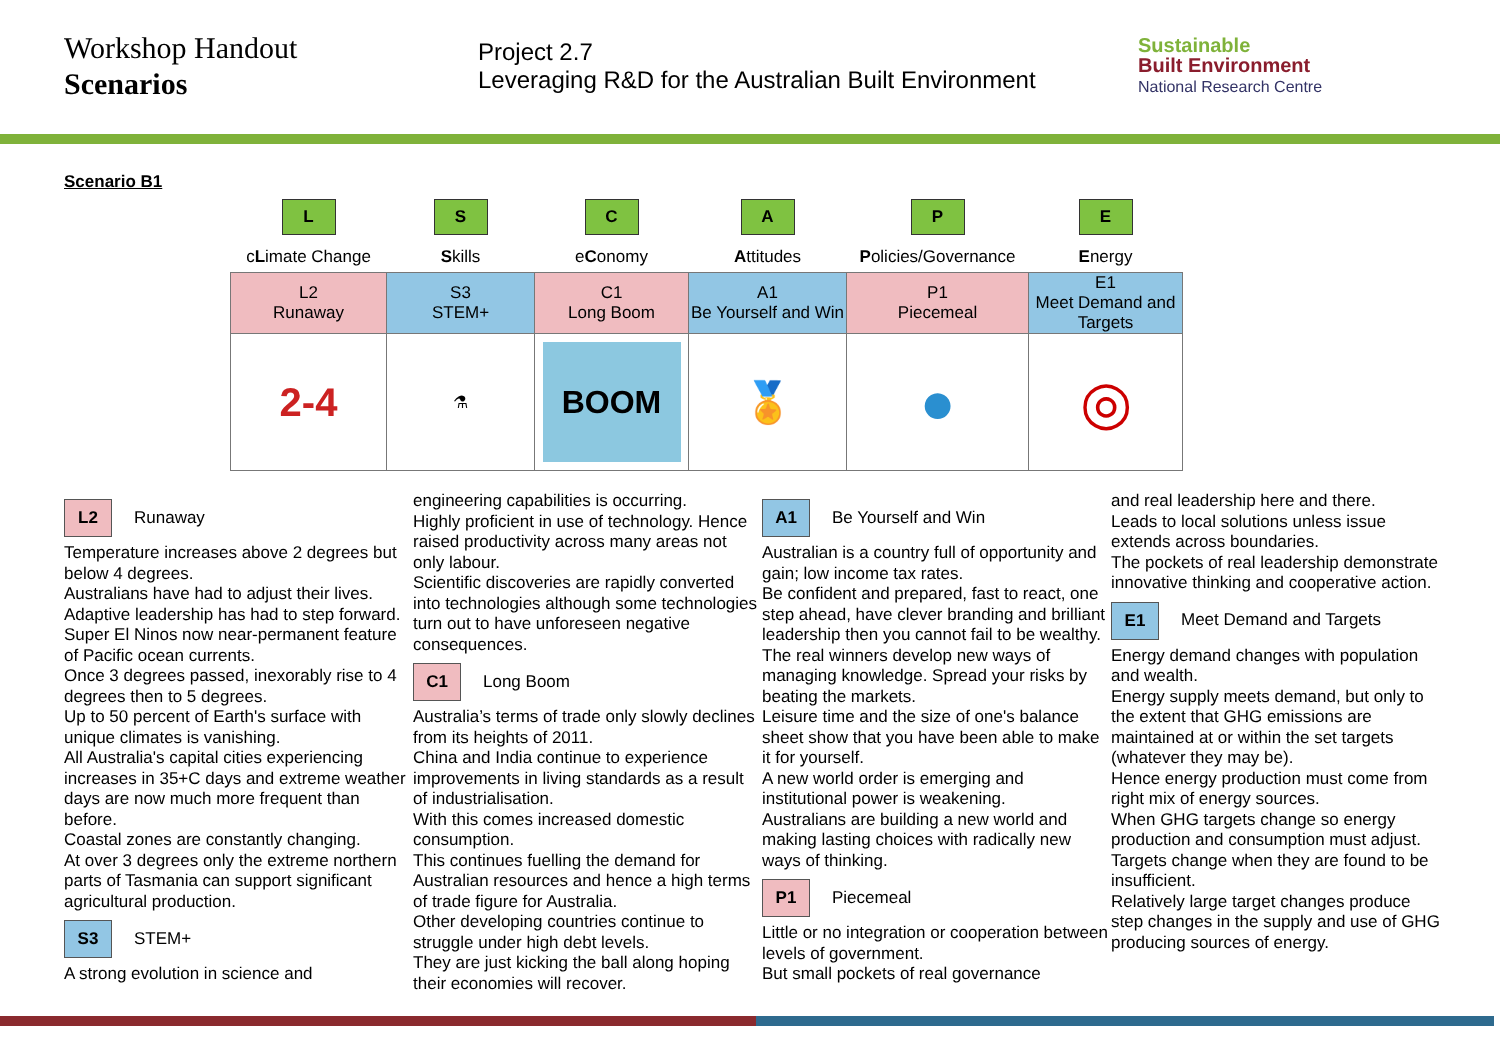Workshop Handout
Scenarios
Project 2.7
Leveraging R&D for the Australian Built Environment
Sustainable
Built Environment
National Research Centre
Scenario B1
| L | S | C | A | P | E |
| c L imate Change | S kills | e C onomy | A ttitudes | P olicies/Governance | E nergy |
| L2 Runaway | S3 STEM+ | C1 Long Boom | A1 Be Yourself and Win | P1 Piecemeal | E1 Meet Demand and Targets |
| 2-4 | ⚗ | BOOM | 🏅 | ● | ◎ |
L2 Runaway
Temperature increases above 2 degrees but below 4 degrees.
Australians have had to adjust their lives. Adaptive leadership has had to step forward.
Super El Ninos now near-permanent feature of Pacific ocean currents.
Once 3 degrees passed, inexorably rise to 4 degrees then to 5 degrees.
Up to 50 percent of Earth's surface with unique climates is vanishing.
All Australia's capital cities experiencing increases in 35+C days and extreme weather days are now much more frequent than before.
Coastal zones are constantly changing.
At over 3 degrees only the extreme northern parts of Tasmania can support significant agricultural production.
S3 STEM+
A strong evolution in science and
engineering capabilities is occurring.
Highly proficient in use of technology. Hence raised productivity across many areas not only labour.
Scientific discoveries are rapidly converted into technologies although some technologies turn out to have unforeseen negative consequences.
C1 Long Boom
Australia’s terms of trade only slowly declines from its heights of 2011.
China and India continue to experience improvements in living standards as a result of industrialisation.
With this comes increased domestic consumption.
This continues fuelling the demand for Australian resources and hence a high terms of trade figure for Australia.
Other developing countries continue to struggle under high debt levels.
They are just kicking the ball along hoping their economies will recover.
A1 Be Yourself and Win
Australian is a country full of opportunity and gain; low income tax rates.
Be confident and prepared, fast to react, one step ahead, have clever branding and brilliant leadership then you cannot fail to be wealthy.
The real winners develop new ways of managing knowledge. Spread your risks by beating the markets.
Leisure time and the size of one's balance sheet show that you have been able to make it for yourself.
A new world order is emerging and institutional power is weakening.
Australians are building a new world and making lasting choices with radically new ways of thinking.
P1 Piecemeal
Little or no integration or cooperation between levels of government.
But small pockets of real governance
and real leadership here and there.
Leads to local solutions unless issue extends across boundaries.
The pockets of real leadership demonstrate innovative thinking and cooperative action.
E1 Meet Demand and Targets
Energy demand changes with population and wealth.
Energy supply meets demand, but only to the extent that GHG emissions are maintained at or within the set targets (whatever they may be).
Hence energy production must come from right mix of energy sources.
When GHG targets change so energy production and consumption must adjust.
Targets change when they are found to be insufficient.
Relatively large target changes produce step changes in the supply and use of GHG producing sources of energy.